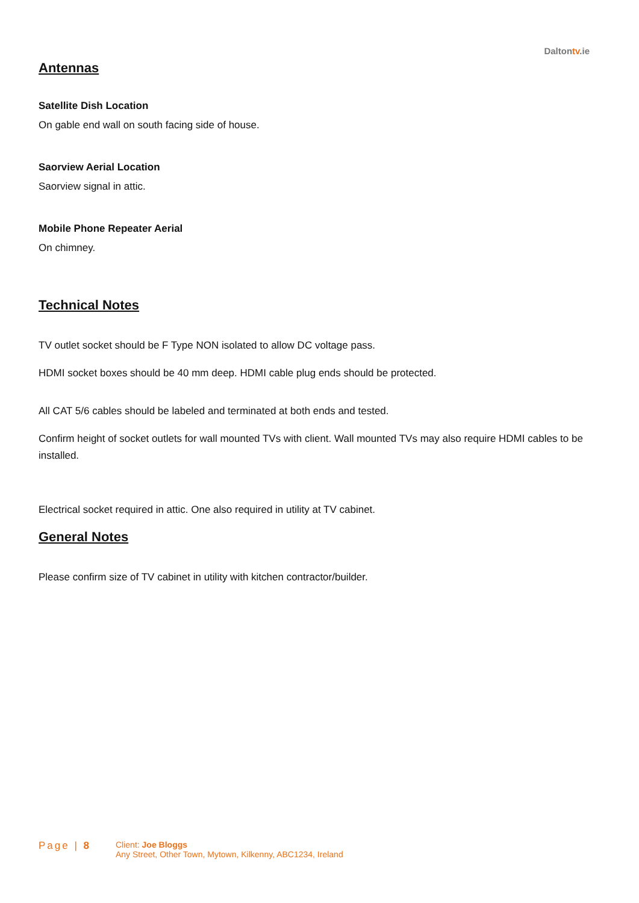Daltontv.ie
Antennas
Satellite Dish Location
On gable end wall on south facing side of house.
Saorview Aerial Location
Saorview signal in attic.
Mobile Phone Repeater Aerial
On chimney.
Technical Notes
TV outlet socket should be F Type NON isolated to allow DC voltage pass.
HDMI socket boxes should be 40 mm deep. HDMI cable plug ends should be protected.
All CAT 5/6 cables should be labeled and terminated at both ends and tested.
Confirm height of socket outlets for wall mounted TVs with client. Wall mounted TVs may also require HDMI cables to be installed.
Electrical socket required in attic. One also required in utility at TV cabinet.
General Notes
Please confirm size of TV cabinet in utility with kitchen contractor/builder.
Page | 8
Client: Joe Bloggs
Any Street, Other Town, Mytown, Kilkenny, ABC1234, Ireland